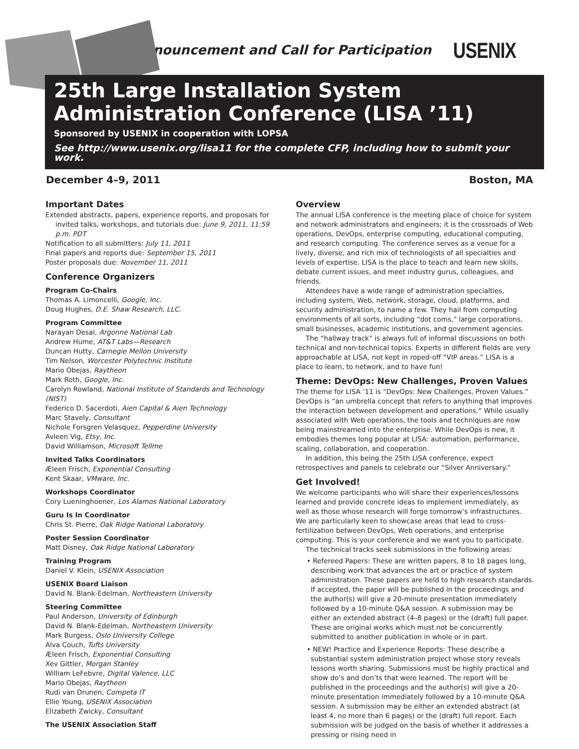Announcement and Call for Participation USENIX
25th Large Installation System Administration Conference (LISA ’11)
Sponsored by USENIX in cooperation with LOPSA
See http://www.usenix.org/lisa11 for the complete CFP, including how to submit your work.
December 4–9, 2011 Boston, MA
Important Dates
Extended abstracts, papers, experience reports, and proposals for invited talks, workshops, and tutorials due: June 9, 2011, 11:59 p.m. PDT
Notification to all submitters: July 11, 2011
Final papers and reports due: September 15, 2011
Poster proposals due: November 11, 2011
Conference Organizers
Program Co-Chairs
Thomas A. Limoncelli, Google, Inc.
Doug Hughes, D.E. Shaw Research, LLC.
Program Committee
Narayan Desai, Argonne National Lab
Andrew Hume, AT&T Labs—Research
Duncan Hutty, Carnegie Mellon University
Tim Nelson, Worcester Polytechnic Institute
Mario Obejas, Raytheon
Mark Roth, Google, Inc.
Carolyn Rowland, National Institute of Standards and Technology (NIST)
Federico D. Sacerdoti, Aien Capital & Aien Technology
Marc Stavely, Consultant
Nichole Forsgren Velasquez, Pepperdine University
Avleen Vig, Etsy, Inc.
David Williamson, Microsoft Tellme
Invited Talks Coordinators
Æleen Frisch, Exponential Consulting
Kent Skaar, VMware, Inc.
Workshops Coordinator
Cory Lueninghoener, Los Alamos National Laboratory
Guru Is In Coordinator
Chris St. Pierre, Oak Ridge National Laboratory
Poster Session Coordinator
Matt Disney, Oak Ridge National Laboratory
Training Program
Daniel V. Klein, USENIX Association
USENIX Board Liaison
David N. Blank-Edelman, Northeastern University
Steering Committee
Paul Anderson, University of Edinburgh
David N. Blank-Edelman, Northeastern University
Mark Burgess, Oslo University College
Alva Couch, Tufts University
Æleen Frisch, Exponential Consulting
Xev Gittler, Morgan Stanley
William LeFebvre, Digital Valence, LLC
Mario Obejas, Raytheon
Rudi van Drunen, Competa IT
Ellie Young, USENIX Association
Elizabeth Zwicky, Consultant
The USENIX Association Staff
Overview
The annual LISA conference is the meeting place of choice for system and network administrators and engineers; it is the crossroads of Web operations, DevOps, enterprise computing, educational computing, and research computing. The conference serves as a venue for a lively, diverse, and rich mix of technologists of all specialties and levels of expertise. LISA is the place to teach and learn new skills, debate current issues, and meet industry gurus, colleagues, and friends.
Attendees have a wide range of administration specialties, including system, Web, network, storage, cloud, platforms, and security administration, to name a few. They hail from computing environments of all sorts, including “dot coms,” large corporations, small businesses, academic institutions, and government agencies.
The “hallway track” is always full of informal discussions on both technical and non-technical topics. Experts in different fields are very approachable at LISA, not kept in roped-off “VIP areas.” LISA is a place to learn, to network, and to have fun!
Theme: DevOps: New Challenges, Proven Values
The theme for LISA ’11 is “DevOps: New Challenges, Proven Values.” DevOps is “an umbrella concept that refers to anything that improves the interaction between development and operations.” While usually associated with Web operations, the tools and techniques are now being mainstreamed into the enterprise. While DevOps is new, it embodies themes long popular at LISA: automation, performance, scaling, collaboration, and cooperation.
In addition, this being the 25th LISA conference, expect retrospectives and panels to celebrate our “Silver Anniversary.”
Get Involved!
We welcome participants who will share their experiences/lessons learned and provide concrete ideas to implement immediately, as well as those whose research will forge tomorrow’s infrastructures. We are particularly keen to showcase areas that lead to cross-fertilization between DevOps, Web operations, and enterprise computing. This is your conference and we want you to participate.
The technical tracks seek submissions in the following areas:
• Refereed Papers: These are written papers, 8 to 18 pages long, describing work that advances the art or practice of system administration. These papers are held to high research standards. If accepted, the paper will be published in the proceedings and the author(s) will give a 20-minute presentation immediately followed by a 10-minute Q&A session. A submission may be either an extended abstract (4–8 pages) or the (draft) full paper. These are original works which must not be concurrently submitted to another publication in whole or in part.
• NEW! Practice and Experience Reports: These describe a substantial system administration project whose story reveals lessons worth sharing. Submissions must be highly practical and show do’s and don’ts that were learned. The report will be published in the proceedings and the author(s) will give a 20-minute presentation immediately followed by a 10-minute Q&A session. A submission may be either an extended abstract (at least 4, no more than 6 pages) or the (draft) full report. Each submission will be judged on the basis of whether it addresses a pressing or rising need in